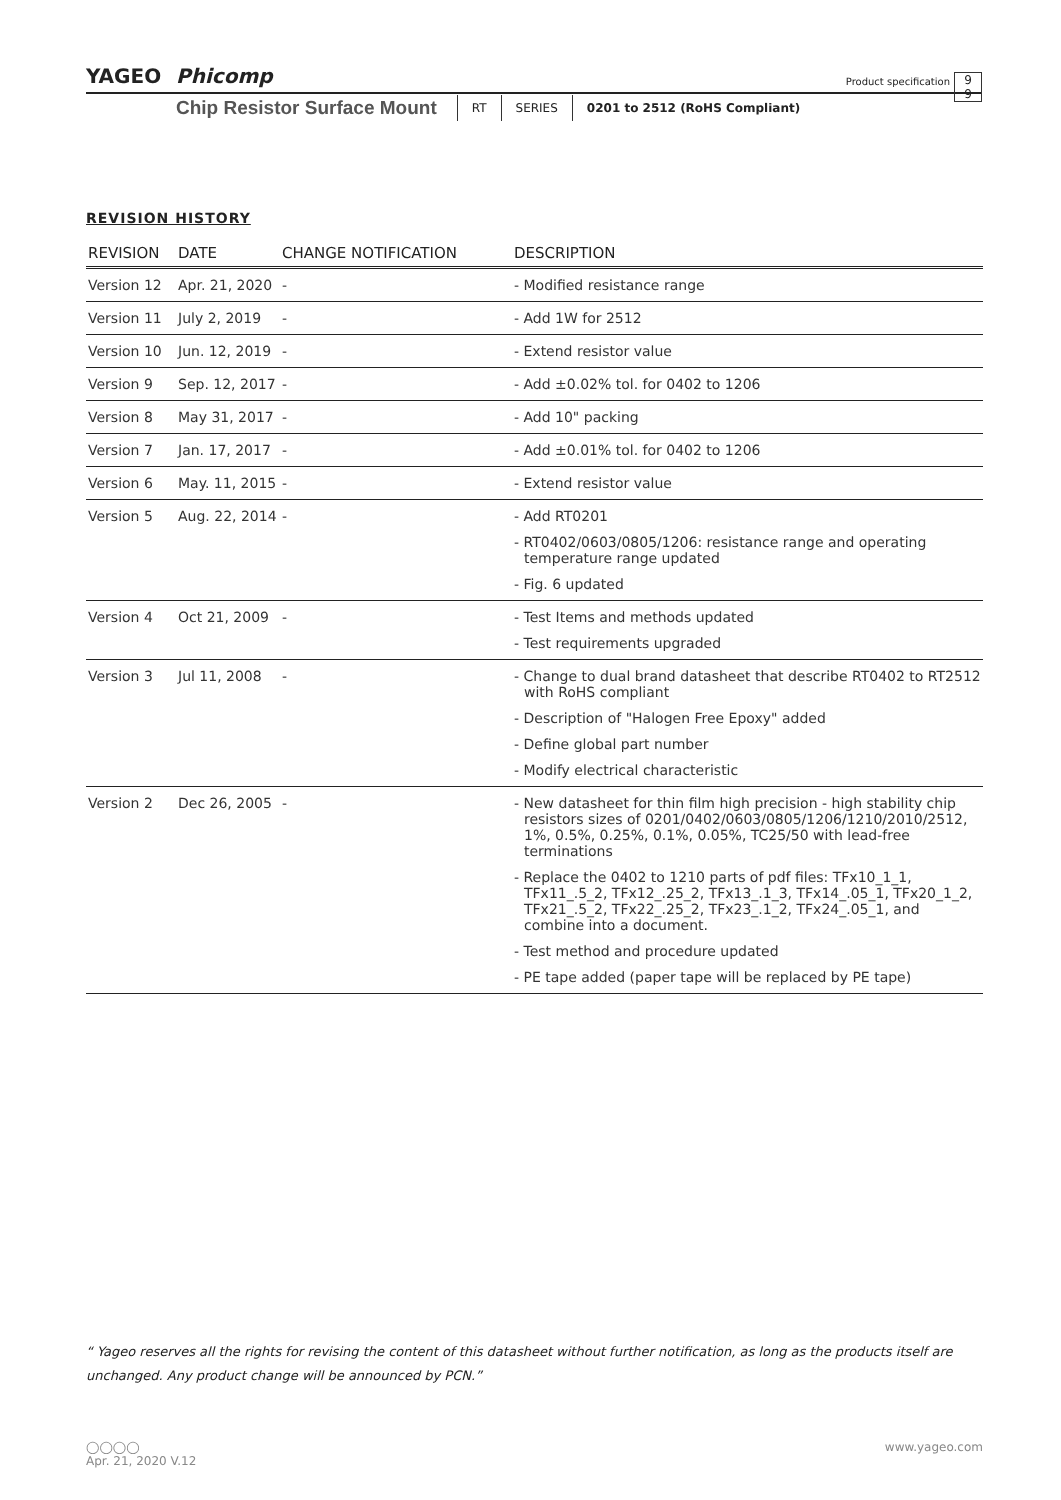YAGEO Phicomp
Product specification
9
9
Chip Resistor Surface Mount
RT SERIES 0201 to 2512 (RoHS Compliant)
REVISION HISTORY
| REVISION | DATE | CHANGE NOTIFICATION | DESCRIPTION |
| --- | --- | --- | --- |
| Version 12 | Apr. 21, 2020 | - | - Modified resistance range |
| Version 11 | July 2, 2019 | - | - Add 1W for 2512 |
| Version 10 | Jun. 12, 2019 | - | - Extend resistor value |
| Version 9 | Sep. 12, 2017 | - | - Add ±0.02% tol. for 0402 to 1206 |
| Version 8 | May 31, 2017 | - | - Add 10" packing |
| Version 7 | Jan. 17, 2017 | - | - Add ±0.01% tol. for 0402 to 1206 |
| Version 6 | May. 11, 2015 | - | - Extend resistor value |
| Version 5 | Aug. 22, 2014 | - | - Add RT0201 - RT0402/0603/0805/1206: resistance range and operating temperature range updated - Fig. 6 updated |
| Version 4 | Oct 21, 2009 | - | - Test Items and methods updated - Test requirements upgraded |
| Version 3 | Jul 11, 2008 | - | - Change to dual brand datasheet that describe RT0402 to RT2512 with RoHS compliant - Description of "Halogen Free Epoxy" added - Define global part number - Modify electrical characteristic |
| Version 2 | Dec 26, 2005 | - | - New datasheet for thin film high precision - high stability chip resistors sizes of 0201/0402/0603/0805/1206/1210/2010/2512, 1%, 0.5%, 0.25%, 0.1%, 0.05%, TC25/50 with lead-free terminations - Replace the 0402 to 1210 parts of pdf files: TFx10_1_1, TFx11_.5_2, TFx12_.25_2, TFx13_.1_3, TFx14_.05_1, TFx20_1_2, TFx21_.5_2, TFx22_.25_2, TFx23_.1_2, TFx24_.05_1, and combine into a document. - Test method and procedure updated - PE tape added (paper tape will be replaced by PE tape) |
“ Yageo reserves all the rights for revising the content of this datasheet without further notification, as long as the products itself are unchanged. Any product change will be announced by PCN.”
◯◯◯◯ www.yageo.com
Apr. 21, 2020 V.12